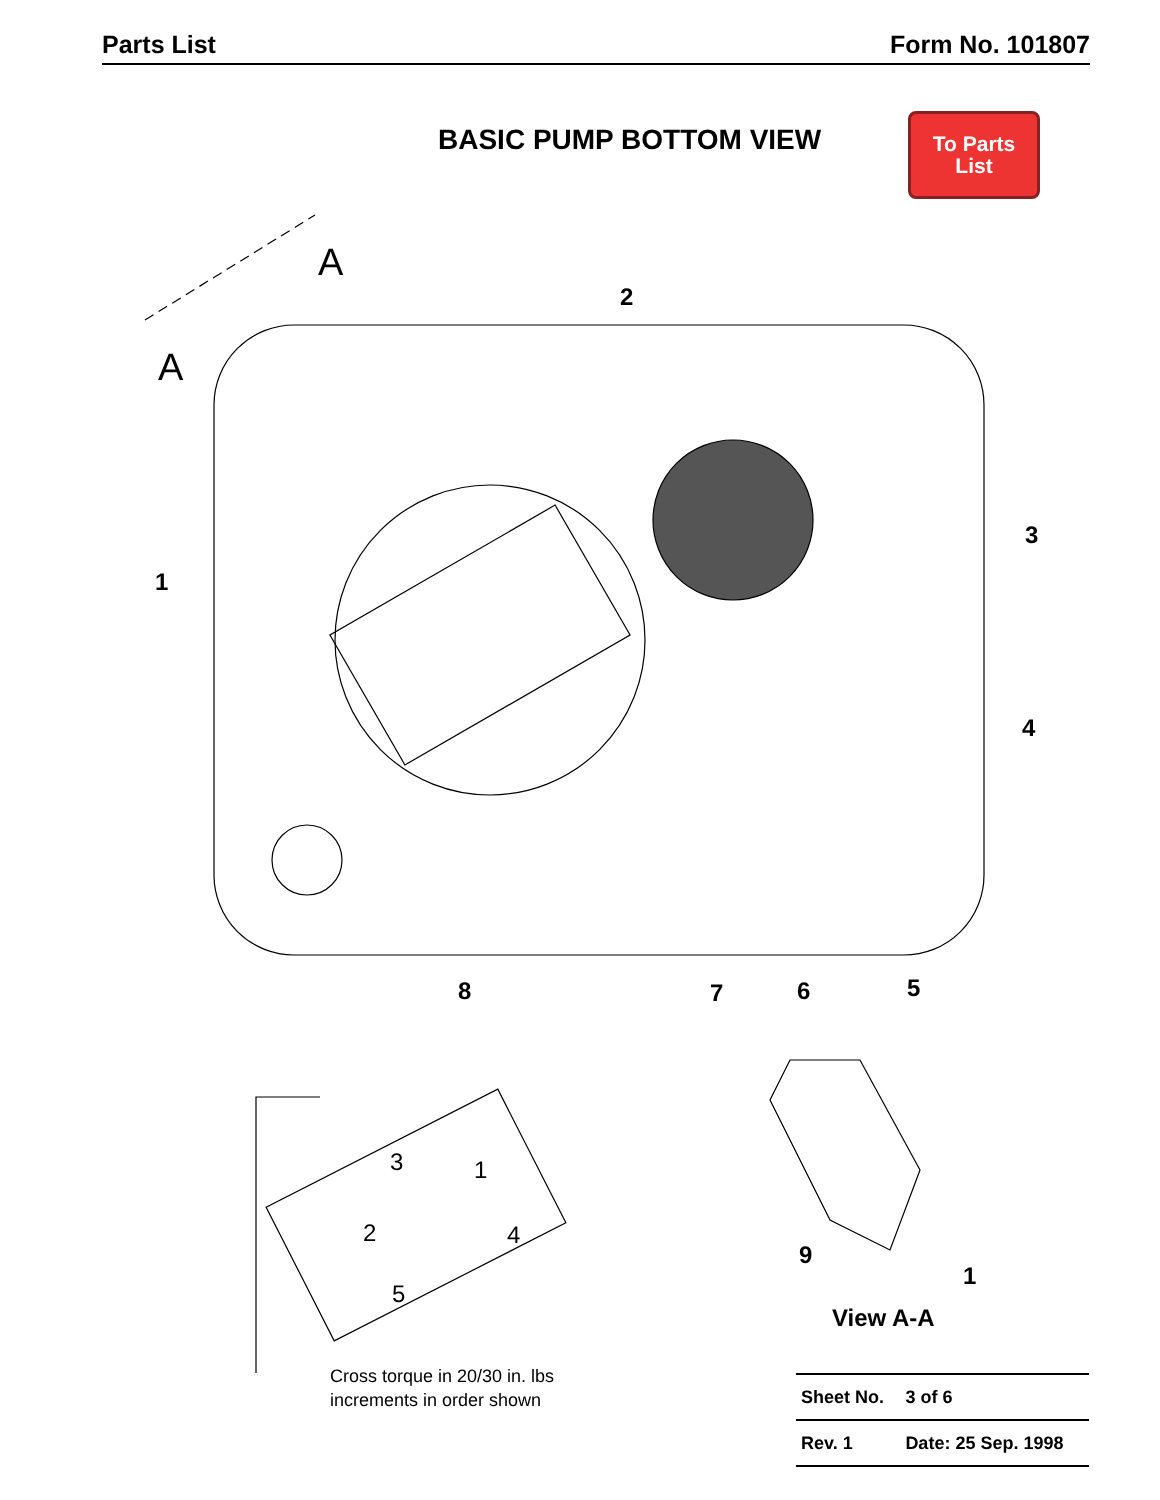Parts List Form No. 101807
BASIC PUMP BOTTOM VIEW
To Parts
List
A
A
2
1
3
4
8
7
6
5
3
1
2
4
5
9
1
Cross torque in 20/30 in. lbs
increments in order shown
View A-A
| Sheet No. | 3 of 6 |
| Rev. 1 | Date: 25 Sep. 1998 |